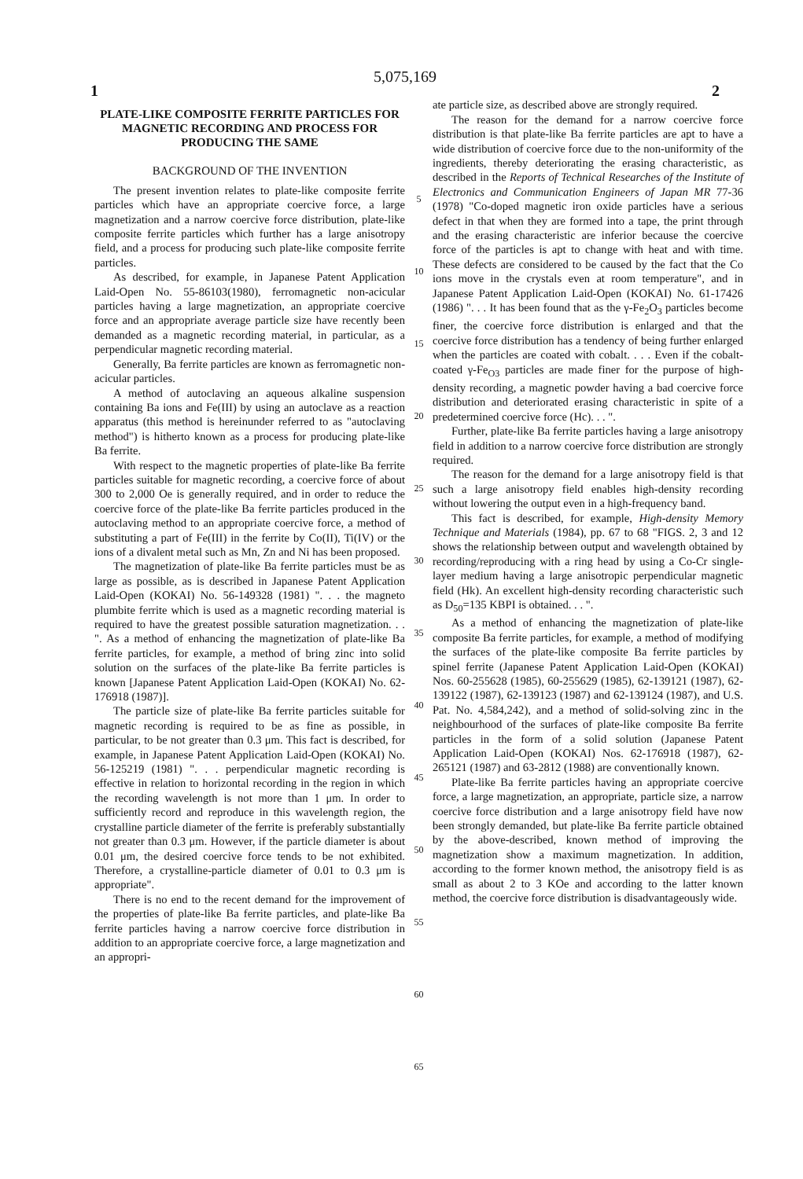1
5,075,169
2
PLATE-LIKE COMPOSITE FERRITE PARTICLES FOR MAGNETIC RECORDING AND PROCESS FOR PRODUCING THE SAME
BACKGROUND OF THE INVENTION
The present invention relates to plate-like composite ferrite particles which have an appropriate coercive force, a large magnetization and a narrow coercive force distribution, plate-like composite ferrite particles which further has a large anisotropy field, and a process for producing such plate-like composite ferrite particles.
As described, for example, in Japanese Patent Application Laid-Open No. 55-86103(1980), ferromagnetic non-acicular particles having a large magnetization, an appropriate coercive force and an appropriate average particle size have recently been demanded as a magnetic recording material, in particular, as a perpendicular magnetic recording material.
Generally, Ba ferrite particles are known as ferromagnetic non-acicular particles.
A method of autoclaving an aqueous alkaline suspension containing Ba ions and Fe(III) by using an autoclave as a reaction apparatus (this method is hereinunder referred to as "autoclaving method") is hitherto known as a process for producing plate-like Ba ferrite.
With respect to the magnetic properties of plate-like Ba ferrite particles suitable for magnetic recording, a coercive force of about 300 to 2,000 Oe is generally required, and in order to reduce the coercive force of the plate-like Ba ferrite particles produced in the autoclaving method to an appropriate coercive force, a method of substituting a part of Fe(III) in the ferrite by Co(II), Ti(IV) or the ions of a divalent metal such as Mn, Zn and Ni has been proposed.
The magnetization of plate-like Ba ferrite particles must be as large as possible, as is described in Japanese Patent Application Laid-Open (KOKAI) No. 56-149328 (1981) ". . . the magneto plumbite ferrite which is used as a magnetic recording material is required to have the greatest possible saturation magnetization. . . ". As a method of enhancing the magnetization of plate-like Ba ferrite particles, for example, a method of bring zinc into solid solution on the surfaces of the plate-like Ba ferrite particles is known [Japanese Patent Application Laid-Open (KOKAI) No. 62-176918 (1987)].
The particle size of plate-like Ba ferrite particles suitable for magnetic recording is required to be as fine as possible, in particular, to be not greater than 0.3 μm. This fact is described, for example, in Japanese Patent Application Laid-Open (KOKAI) No. 56-125219 (1981) ". . . perpendicular magnetic recording is effective in relation to horizontal recording in the region in which the recording wavelength is not more than 1 μm. In order to sufficiently record and reproduce in this wavelength region, the crystalline particle diameter of the ferrite is preferably substantially not greater than 0.3 μm. However, if the particle diameter is about 0.01 μm, the desired coercive force tends to be not exhibited. Therefore, a crystalline-particle diameter of 0.01 to 0.3 μm is appropriate".
There is no end to the recent demand for the improvement of the properties of plate-like Ba ferrite particles, and plate-like Ba ferrite particles having a narrow coercive force distribution in addition to an appropriate coercive force, a large magnetization and an appropri-
5
10
15
20
25
30
35
40
45
50
55
60
65
ate particle size, as described above are strongly required.
The reason for the demand for a narrow coercive force distribution is that plate-like Ba ferrite particles are apt to have a wide distribution of coercive force due to the non-uniformity of the ingredients, thereby deteriorating the erasing characteristic, as described in the Reports of Technical Researches of the Institute of Electronics and Communication Engineers of Japan MR 77-36 (1978) "Co-doped magnetic iron oxide particles have a serious defect in that when they are formed into a tape, the print through and the erasing characteristic are inferior because the coercive force of the particles is apt to change with heat and with time. These defects are considered to be caused by the fact that the Co ions move in the crystals even at room temperature", and in Japanese Patent Application Laid-Open (KOKAI) No. 61-17426 (1986) ". . . It has been found that as the γ-Fe<sub>2</sub>O<sub>3</sub> particles become finer, the coercive force distribution is enlarged and that the coercive force distribution has a tendency of being further enlarged when the particles are coated with cobalt. . . . Even if the cobalt-coated γ-Fe<sub>O3</sub> particles are made finer for the purpose of high-density recording, a magnetic powder having a bad coercive force distribution and deteriorated erasing characteristic in spite of a predetermined coercive force (Hc). . . ".
Further, plate-like Ba ferrite particles having a large anisotropy field in addition to a narrow coercive force distribution are strongly required.
The reason for the demand for a large anisotropy field is that such a large anisotropy field enables high-density recording without lowering the output even in a high-frequency band.
This fact is described, for example, High-density Memory Technique and Materials (1984), pp. 67 to 68 "FIGS. 2, 3 and 12 shows the relationship between output and wavelength obtained by recording/reproducing with a ring head by using a Co-Cr single-layer medium having a large anisotropic perpendicular magnetic field (Hk). An excellent high-density recording characteristic such as D<sub>50</sub>=135 KBPI is obtained. . . ".
As a method of enhancing the magnetization of plate-like composite Ba ferrite particles, for example, a method of modifying the surfaces of the plate-like composite Ba ferrite particles by spinel ferrite (Japanese Patent Application Laid-Open (KOKAI) Nos. 60-255628 (1985), 60-255629 (1985), 62-139121 (1987), 62-139122 (1987), 62-139123 (1987) and 62-139124 (1987), and U.S. Pat. No. 4,584,242), and a method of solid-solving zinc in the neighbourhood of the surfaces of plate-like composite Ba ferrite particles in the form of a solid solution (Japanese Patent Application Laid-Open (KOKAI) Nos. 62-176918 (1987), 62-265121 (1987) and 63-2812 (1988) are conventionally known.
Plate-like Ba ferrite particles having an appropriate coercive force, a large magnetization, an appropriate, particle size, a narrow coercive force distribution and a large anisotropy field have now been strongly demanded, but plate-like Ba ferrite particle obtained by the above-described, known method of improving the magnetization show a maximum magnetization. In addition, according to the former known method, the anisotropy field is as small as about 2 to 3 KOe and according to the latter known method, the coercive force distribution is disadvantageously wide.